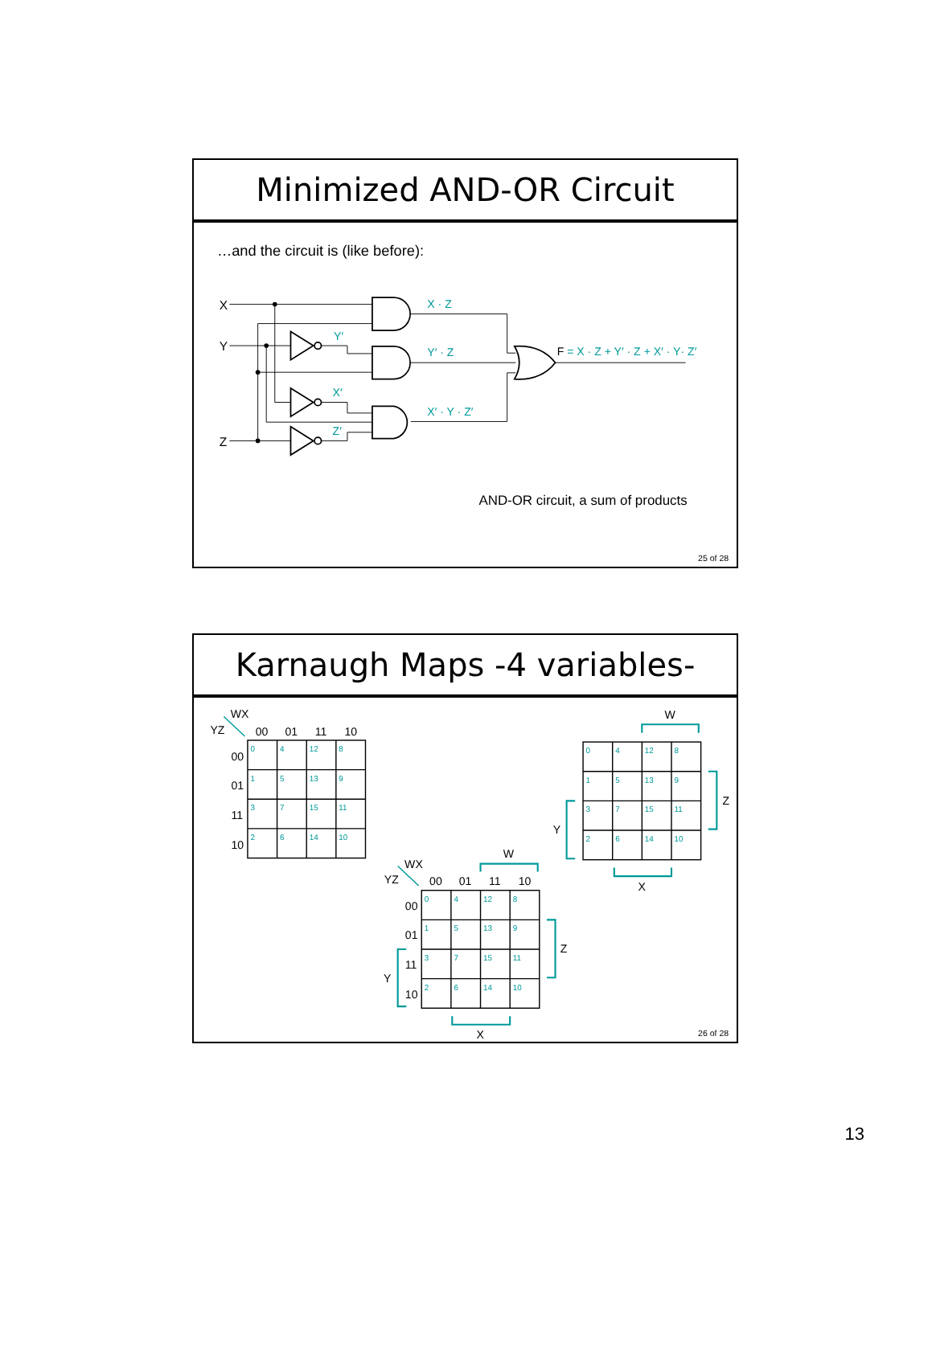Minimized AND-OR Circuit
…and the circuit is (like before):
X
Y
Z
Y′
X′
Z′
X · Z
Y′ · Z
X′ · Y · Z′
F = X · Z + Y′ · Z + X′ · Y· Z′
AND-OR circuit, a sum of products
25 of 28
Karnaugh Maps -4 variables-
WX
YZ
00
01
11
10
00
01
11
10
W
Z
Y
X
WX
YZ
00
01
11
10
W
00
01
11
10
Z
Y
X
0
4
12
8
1
5
13
9
3
7
15
11
2
6
14
10
0
4
12
8
1
5
13
9
3
7
15
11
2
6
14
10
0
4
12
8
1
5
13
9
3
7
15
11
2
6
14
10
26 of 28
13